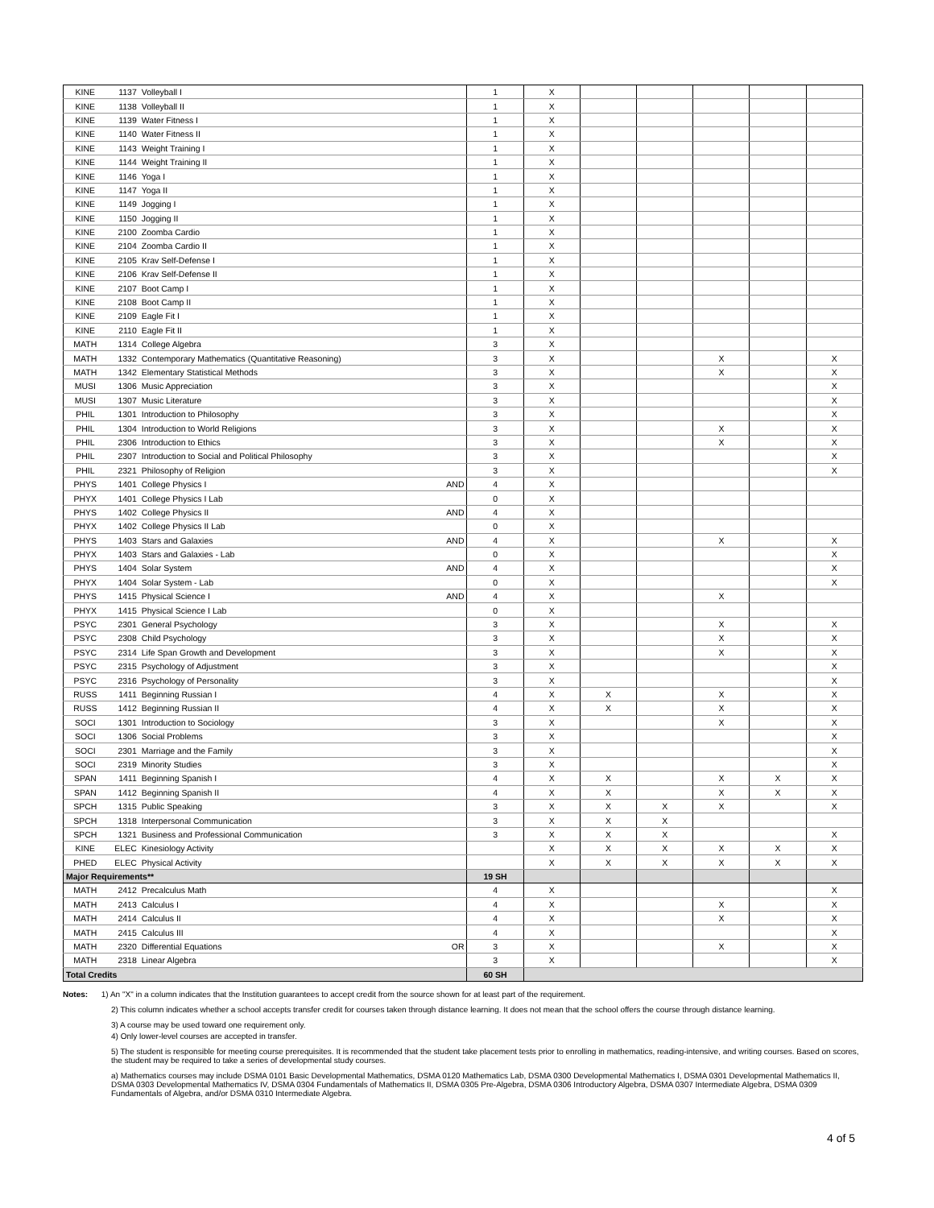| KINE | 1137 | Volleyball I | | 1 | X | | | | | |
| KINE | 1138 | Volleyball II | | 1 | X | | | | | |
| KINE | 1139 | Water Fitness I | | 1 | X | | | | | |
| KINE | 1140 | Water Fitness II | | 1 | X | | | | | |
| KINE | 1143 | Weight Training I | | 1 | X | | | | | |
| KINE | 1144 | Weight Training II | | 1 | X | | | | | |
| KINE | 1146 | Yoga I | | 1 | X | | | | | |
| KINE | 1147 | Yoga II | | 1 | X | | | | | |
| KINE | 1149 | Jogging I | | 1 | X | | | | | |
| KINE | 1150 | Jogging II | | 1 | X | | | | | |
| KINE | 2100 | Zoomba Cardio | | 1 | X | | | | | |
| KINE | 2104 | Zoomba Cardio II | | 1 | X | | | | | |
| KINE | 2105 | Krav Self-Defense I | | 1 | X | | | | | |
| KINE | 2106 | Krav Self-Defense II | | 1 | X | | | | | |
| KINE | 2107 | Boot Camp I | | 1 | X | | | | | |
| KINE | 2108 | Boot Camp II | | 1 | X | | | | | |
| KINE | 2109 | Eagle Fit I | | 1 | X | | | | | |
| KINE | 2110 | Eagle Fit II | | 1 | X | | | | | |
| MATH | 1314 | College Algebra | | 3 | X | | | | | |
| MATH | 1332 | Contemporary Mathematics (Quantitative Reasoning) | | 3 | X | | | X | | X |
| MATH | 1342 | Elementary Statistical Methods | | 3 | X | | | X | | X |
| MUSI | 1306 | Music Appreciation | | 3 | X | | | | | X |
| MUSI | 1307 | Music Literature | | 3 | X | | | | | X |
| PHIL | 1301 | Introduction to Philosophy | | 3 | X | | | | | X |
| PHIL | 1304 | Introduction to World Religions | | 3 | X | | | X | | X |
| PHIL | 2306 | Introduction to Ethics | | 3 | X | | | X | | X |
| PHIL | 2307 | Introduction to Social and Political Philosophy | | 3 | X | | | | | X |
| PHIL | 2321 | Philosophy of Religion | | 3 | X | | | | | X |
| PHYS | 1401 | College Physics I | AND | 4 | X | | | | | |
| PHYX | 1401 | College Physics I Lab | | 0 | X | | | | | |
| PHYS | 1402 | College Physics II | AND | 4 | X | | | | | |
| PHYX | 1402 | College Physics II Lab | | 0 | X | | | | | |
| PHYS | 1403 | Stars and Galaxies | AND | 4 | X | | | X | | X |
| PHYX | 1403 | Stars and Galaxies - Lab | | 0 | X | | | | | X |
| PHYS | 1404 | Solar System | AND | 4 | X | | | | | X |
| PHYX | 1404 | Solar System - Lab | | 0 | X | | | | | X |
| PHYS | 1415 | Physical Science I | AND | 4 | X | | | X | | |
| PHYX | 1415 | Physical Science I Lab | | 0 | X | | | | | |
| PSYC | 2301 | General Psychology | | 3 | X | | | X | | X |
| PSYC | 2308 | Child Psychology | | 3 | X | | | X | | X |
| PSYC | 2314 | Life Span Growth and Development | | 3 | X | | | X | | X |
| PSYC | 2315 | Psychology of Adjustment | | 3 | X | | | | | X |
| PSYC | 2316 | Psychology of Personality | | 3 | X | | | | | X |
| RUSS | 1411 | Beginning Russian I | | 4 | X | X | | X | | X |
| RUSS | 1412 | Beginning Russian II | | 4 | X | X | | X | | X |
| SOCI | 1301 | Introduction to Sociology | | 3 | X | | | X | | X |
| SOCI | 1306 | Social Problems | | 3 | X | | | | | X |
| SOCI | 2301 | Marriage and the Family | | 3 | X | | | | | X |
| SOCI | 2319 | Minority Studies | | 3 | X | | | | | X |
| SPAN | 1411 | Beginning Spanish I | | 4 | X | X | | X | X | X |
| SPAN | 1412 | Beginning Spanish II | | 4 | X | X | | X | X | X |
| SPCH | 1315 | Public Speaking | | 3 | X | X | X | X | | X |
| SPCH | 1318 | Interpersonal Communication | | 3 | X | X | X | | | |
| SPCH | 1321 | Business and Professional Communication | | 3 | X | X | X | | | X |
| KINE | ELEC | Kinesiology Activity | | | X | X | X | X | X | X |
| PHED | ELEC | Physical Activity | | | X | X | X | X | X | X |
| Major Requirements** | | | | 19 SH | | | | | | |
| MATH | 2412 | Precalculus Math | | 4 | X | | | | | X |
| MATH | 2413 | Calculus I | | 4 | X | | | X | | X |
| MATH | 2414 | Calculus II | | 4 | X | | | X | | X |
| MATH | 2415 | Calculus III | | 4 | X | | | | | X |
| MATH | 2320 | Differential Equations | OR | 3 | X | | | X | | X |
| MATH | 2318 | Linear Algebra | | 3 | X | | | | | X |
| Total Credits | | | | 60 SH | | | | | | |
Notes: 1) An "X" in a column indicates that the Institution guarantees to accept credit from the source shown for at least part of the requirement.
2) This column indicates whether a school accepts transfer credit for courses taken through distance learning. It does not mean that the school offers the course through distance learning.
3) A course may be used toward one requirement only.
4) Only lower-level courses are accepted in transfer.
5) The student is responsible for meeting course prerequisites. It is recommended that the student take placement tests prior to enrolling in mathematics, reading-intensive, and writing courses. Based on scores, the student may be required to take a series of developmental study courses.
a) Mathematics courses may include DSMA 0101 Basic Developmental Mathematics, DSMA 0120 Mathematics Lab, DSMA 0300 Developmental Mathematics I, DSMA 0301 Developmental Mathematics II, DSMA 0303 Developmental Mathematics IV, DSMA 0304 Fundamentals of Mathematics II, DSMA 0305 Pre-Algebra, DSMA 0306 Introductory Algebra, DSMA 0307 Intermediate Algebra, DSMA 0309 Fundamentals of Algebra, and/or DSMA 0310 Intermediate Algebra.
4 of 5